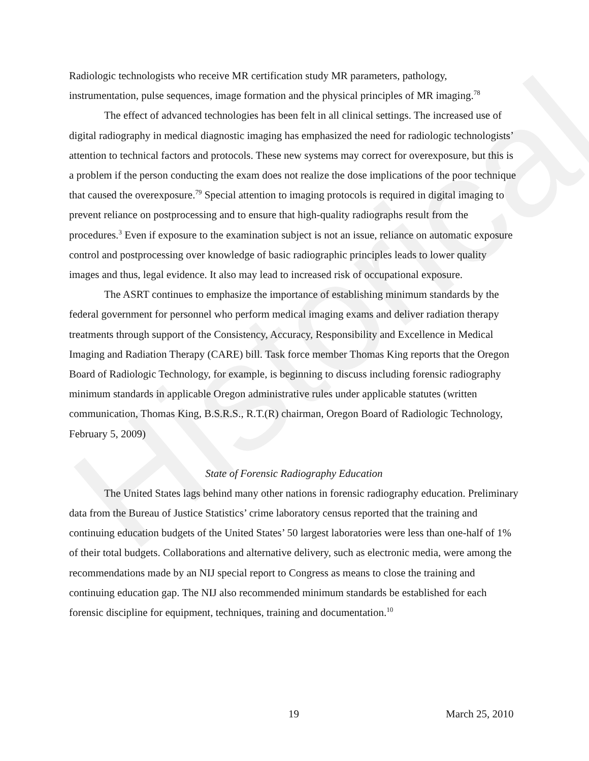Historical
Radiologic technologists who receive MR certification study MR parameters, pathology, instrumentation, pulse sequences, image formation and the physical principles of MR imaging.<sup>78</sup>
The effect of advanced technologies has been felt in all clinical settings. The increased use of digital radiography in medical diagnostic imaging has emphasized the need for radiologic technologists’ attention to technical factors and protocols. These new systems may correct for overexposure, but this is a problem if the person conducting the exam does not realize the dose implications of the poor technique that caused the overexposure.<sup>79</sup> Special attention to imaging protocols is required in digital imaging to prevent reliance on postprocessing and to ensure that high-quality radiographs result from the procedures.<sup>3</sup> Even if exposure to the examination subject is not an issue, reliance on automatic exposure control and postprocessing over knowledge of basic radiographic principles leads to lower quality images and thus, legal evidence. It also may lead to increased risk of occupational exposure.
The ASRT continues to emphasize the importance of establishing minimum standards by the federal government for personnel who perform medical imaging exams and deliver radiation therapy treatments through support of the Consistency, Accuracy, Responsibility and Excellence in Medical Imaging and Radiation Therapy (CARE) bill. Task force member Thomas King reports that the Oregon Board of Radiologic Technology, for example, is beginning to discuss including forensic radiography minimum standards in applicable Oregon administrative rules under applicable statutes (written communication, Thomas King, B.S.R.S., R.T.(R) chairman, Oregon Board of Radiologic Technology, February 5, 2009)
State of Forensic Radiography Education
The United States lags behind many other nations in forensic radiography education. Preliminary data from the Bureau of Justice Statistics’ crime laboratory census reported that the training and continuing education budgets of the United States’ 50 largest laboratories were less than one-half of 1% of their total budgets. Collaborations and alternative delivery, such as electronic media, were among the recommendations made by an NIJ special report to Congress as means to close the training and continuing education gap. The NIJ also recommended minimum standards be established for each forensic discipline for equipment, techniques, training and documentation.<sup>10</sup>
19 March 25, 2010